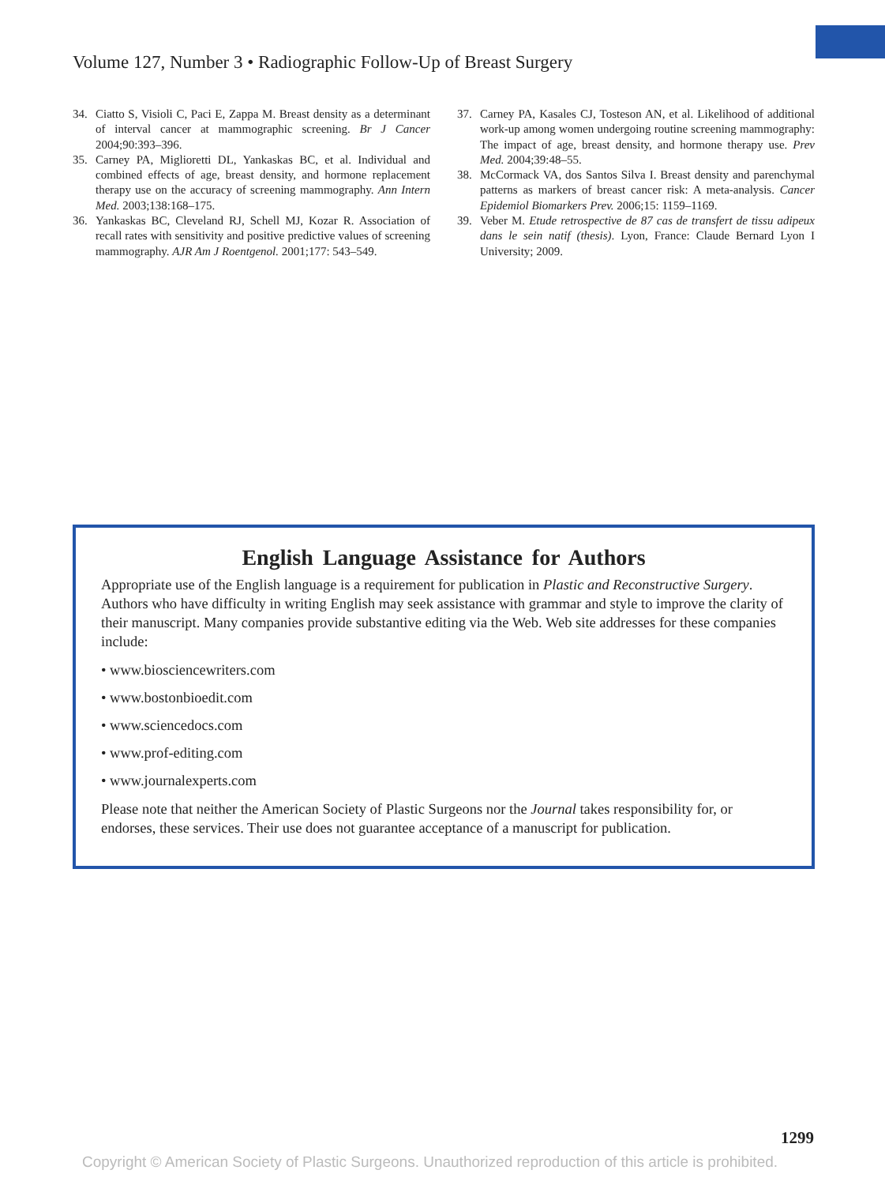Volume 127, Number 3 • Radiographic Follow-Up of Breast Surgery
34. Ciatto S, Visioli C, Paci E, Zappa M. Breast density as a determinant of interval cancer at mammographic screening. Br J Cancer 2004;90:393–396.
35. Carney PA, Miglioretti DL, Yankaskas BC, et al. Individual and combined effects of age, breast density, and hormone replacement therapy use on the accuracy of screening mammography. Ann Intern Med. 2003;138:168–175.
36. Yankaskas BC, Cleveland RJ, Schell MJ, Kozar R. Association of recall rates with sensitivity and positive predictive values of screening mammography. AJR Am J Roentgenol. 2001;177: 543–549.
37. Carney PA, Kasales CJ, Tosteson AN, et al. Likelihood of additional work-up among women undergoing routine screening mammography: The impact of age, breast density, and hormone therapy use. Prev Med. 2004;39:48–55.
38. McCormack VA, dos Santos Silva I. Breast density and parenchymal patterns as markers of breast cancer risk: A meta-analysis. Cancer Epidemiol Biomarkers Prev. 2006;15: 1159–1169.
39. Veber M. Etude retrospective de 87 cas de transfert de tissu adipeux dans le sein natif (thesis). Lyon, France: Claude Bernard Lyon I University; 2009.
English Language Assistance for Authors
Appropriate use of the English language is a requirement for publication in Plastic and Reconstructive Surgery. Authors who have difficulty in writing English may seek assistance with grammar and style to improve the clarity of their manuscript. Many companies provide substantive editing via the Web. Web site addresses for these companies include:
• www.biosciencewriters.com
• www.bostonbioedit.com
• www.sciencedocs.com
• www.prof-editing.com
• www.journalexperts.com
Please note that neither the American Society of Plastic Surgeons nor the Journal takes responsibility for, or endorses, these services. Their use does not guarantee acceptance of a manuscript for publication.
1299
Copyright © American Society of Plastic Surgeons. Unauthorized reproduction of this article is prohibited.